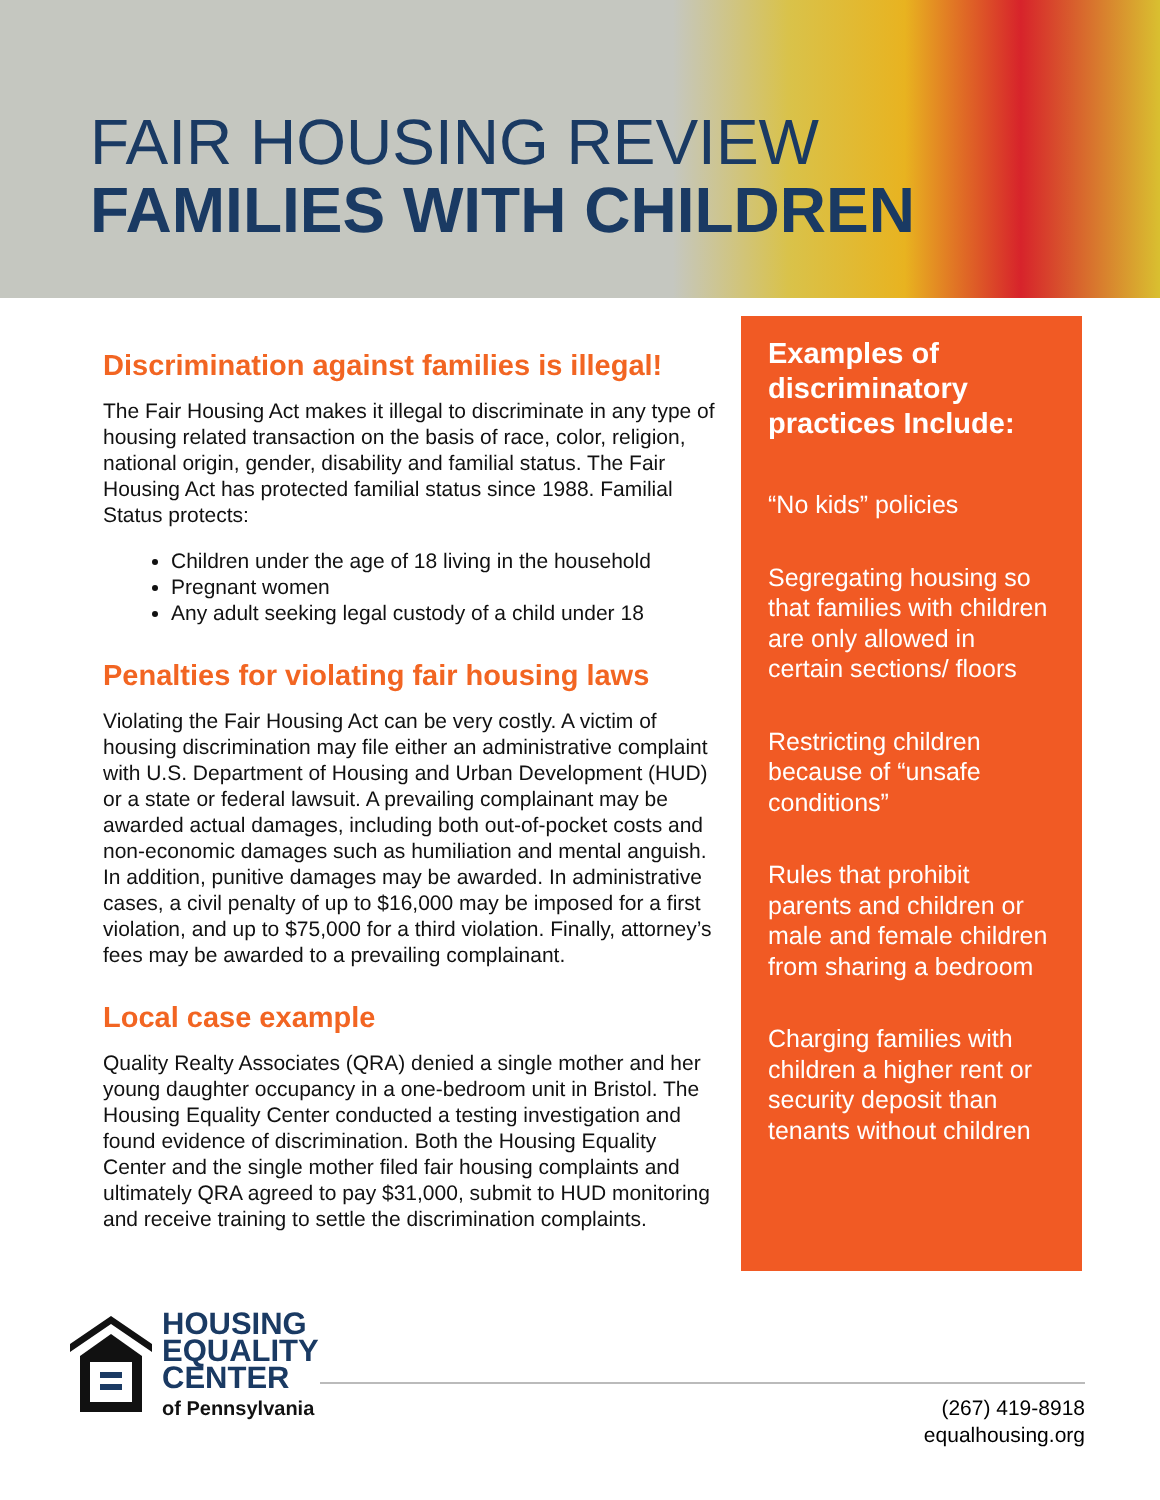FAIR HOUSING REVIEW
FAMILIES WITH CHILDREN
Discrimination against families is illegal!
The Fair Housing Act makes it illegal to discriminate in any type of housing related transaction on the basis of race, color, religion, national origin, gender, disability and familial status. The Fair Housing Act has protected familial status since 1988. Familial Status protects:
Children under the age of 18 living in the household
Pregnant women
Any adult seeking legal custody of a child under 18
Penalties for violating fair housing laws
Violating the Fair Housing Act can be very costly. A victim of housing discrimination may file either an administrative complaint with U.S. Department of Housing and Urban Development (HUD) or a state or federal lawsuit. A prevailing complainant may be awarded actual damages, including both out-of-pocket costs and non-economic damages such as humiliation and mental anguish. In addition, punitive damages may be awarded. In administrative cases, a civil penalty of up to $16,000 may be imposed for a first violation, and up to $75,000 for a third violation. Finally, attorney’s fees may be awarded to a prevailing complainant.
Local case example
Quality Realty Associates (QRA) denied a single mother and her young daughter occupancy in a one-bedroom unit in Bristol. The Housing Equality Center conducted a testing investigation and found evidence of discrimination. Both the Housing Equality Center and the single mother filed fair housing complaints and ultimately QRA agreed to pay $31,000, submit to HUD monitoring and receive training to settle the discrimination complaints.
Examples of discriminatory practices Include:
“No kids” policies
Segregating housing so that families with children are only allowed in certain sections/ floors
Restricting children because of “unsafe conditions”
Rules that prohibit parents and children or male and female children from sharing a bedroom
Charging families with children a higher rent or security deposit than tenants without children
HOUSING
EQUALITY
CENTER
of Pennsylvania
(267) 419-8918
equalhousing.org